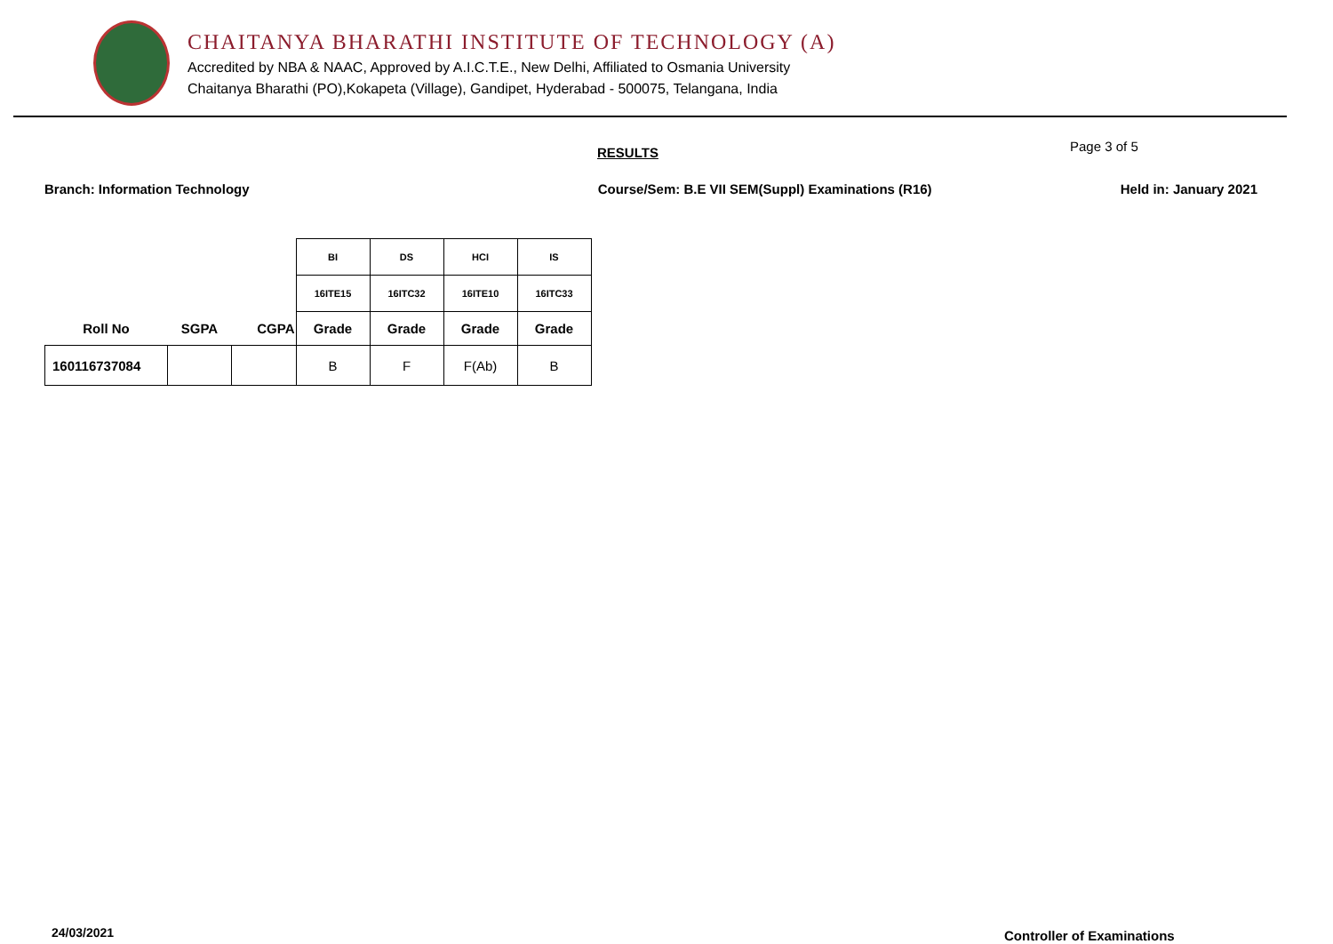CHAITANYA BHARATHI INSTITUTE OF TECHNOLOGY (A)
Accredited by NBA & NAAC, Approved by A.I.C.T.E., New Delhi, Affiliated to Osmania University
Chaitanya Bharathi (PO),Kokapeta (Village), Gandipet, Hyderabad - 500075, Telangana, India
RESULTS Page 3 of 5
Branch: Information Technology Course/Sem: B.E VII SEM(Suppl) Examinations (R16) Held in: January 2021
| | | | BI | DS | HCI | IS |
| | | | 16ITE15 | 16ITC32 | 16ITE10 | 16ITC33 |
| Roll No | SGPA | CGPA | Grade | Grade | Grade | Grade |
| 160116737084 | | | B | F | F(Ab) | B |
24/03/2021 Controller of Examinations